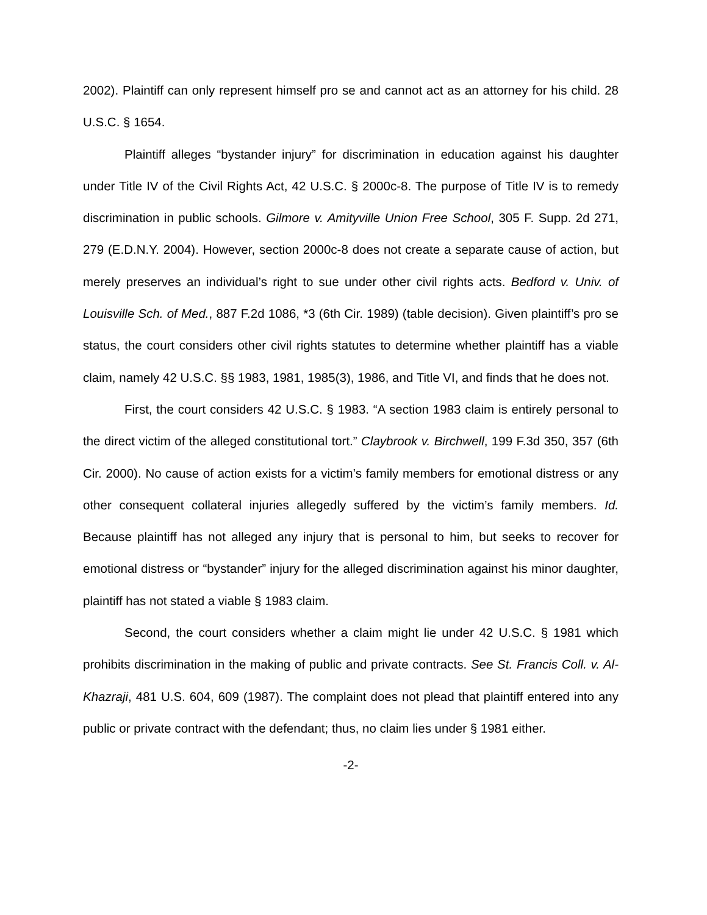2002). Plaintiff can only represent himself pro se and cannot act as an attorney for his child. 28 U.S.C. § 1654.
Plaintiff alleges “bystander injury” for discrimination in education against his daughter under Title IV of the Civil Rights Act, 42 U.S.C. § 2000c-8. The purpose of Title IV is to remedy discrimination in public schools. Gilmore v. Amityville Union Free School, 305 F. Supp. 2d 271, 279 (E.D.N.Y. 2004). However, section 2000c-8 does not create a separate cause of action, but merely preserves an individual’s right to sue under other civil rights acts. Bedford v. Univ. of Louisville Sch. of Med., 887 F.2d 1086, *3 (6th Cir. 1989) (table decision). Given plaintiff’s pro se status, the court considers other civil rights statutes to determine whether plaintiff has a viable claim, namely 42 U.S.C. §§ 1983, 1981, 1985(3), 1986, and Title VI, and finds that he does not.
First, the court considers 42 U.S.C. § 1983. “A section 1983 claim is entirely personal to the direct victim of the alleged constitutional tort.” Claybrook v. Birchwell, 199 F.3d 350, 357 (6th Cir. 2000). No cause of action exists for a victim’s family members for emotional distress or any other consequent collateral injuries allegedly suffered by the victim’s family members. Id. Because plaintiff has not alleged any injury that is personal to him, but seeks to recover for emotional distress or “bystander” injury for the alleged discrimination against his minor daughter, plaintiff has not stated a viable § 1983 claim.
Second, the court considers whether a claim might lie under 42 U.S.C. § 1981 which prohibits discrimination in the making of public and private contracts. See St. Francis Coll. v. Al-Khazraji, 481 U.S. 604, 609 (1987). The complaint does not plead that plaintiff entered into any public or private contract with the defendant; thus, no claim lies under § 1981 either.
-2-